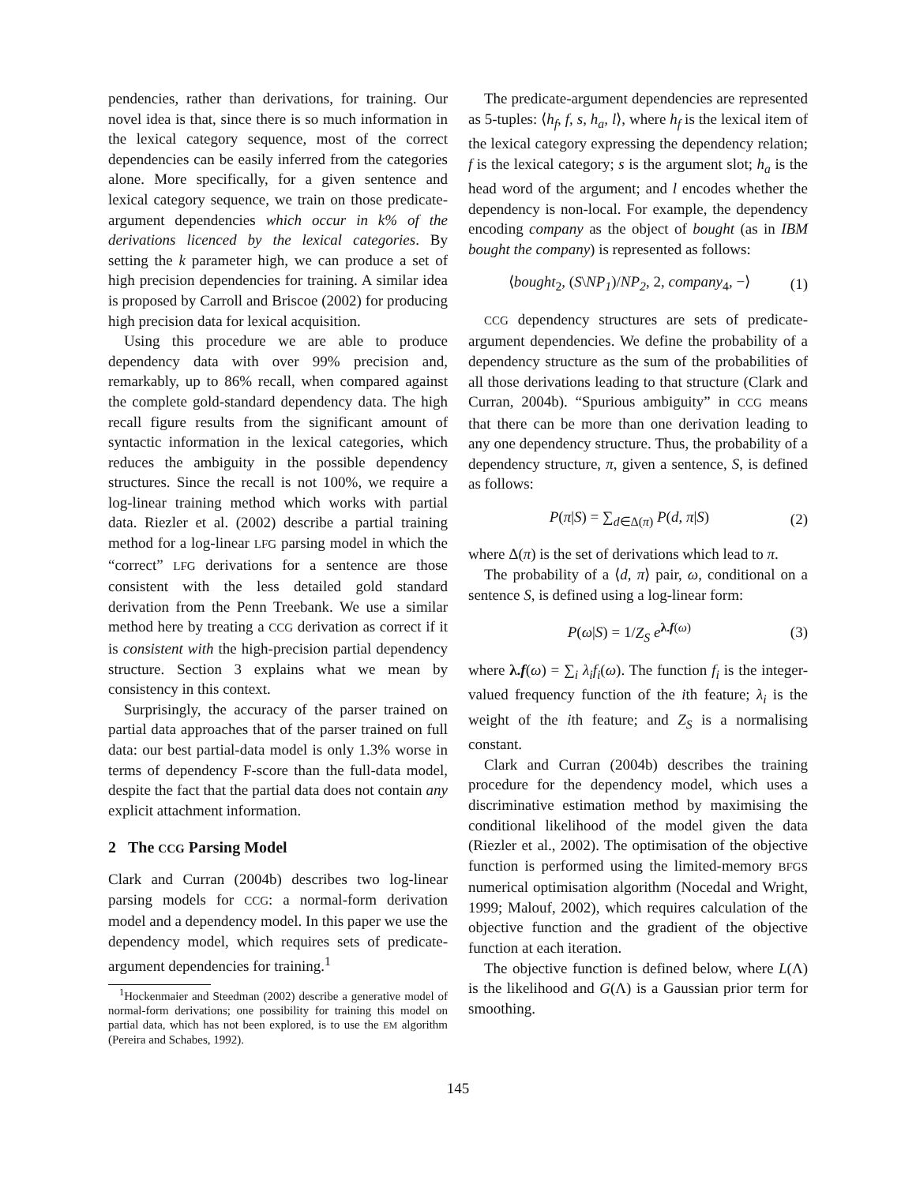pendencies, rather than derivations, for training. Our novel idea is that, since there is so much information in the lexical category sequence, most of the correct dependencies can be easily inferred from the categories alone. More specifically, for a given sentence and lexical category sequence, we train on those predicate-argument dependencies which occur in k% of the derivations licenced by the lexical categories. By setting the k parameter high, we can produce a set of high precision dependencies for training. A similar idea is proposed by Carroll and Briscoe (2002) for producing high precision data for lexical acquisition.
Using this procedure we are able to produce dependency data with over 99% precision and, remarkably, up to 86% recall, when compared against the complete gold-standard dependency data. The high recall figure results from the significant amount of syntactic information in the lexical categories, which reduces the ambiguity in the possible dependency structures. Since the recall is not 100%, we require a log-linear training method which works with partial data. Riezler et al. (2002) describe a partial training method for a log-linear LFG parsing model in which the “correct” LFG derivations for a sentence are those consistent with the less detailed gold standard derivation from the Penn Treebank. We use a similar method here by treating a CCG derivation as correct if it is consistent with the high-precision partial dependency structure. Section 3 explains what we mean by consistency in this context.
Surprisingly, the accuracy of the parser trained on partial data approaches that of the parser trained on full data: our best partial-data model is only 1.3% worse in terms of dependency F-score than the full-data model, despite the fact that the partial data does not contain any explicit attachment information.
2 The CCG Parsing Model
Clark and Curran (2004b) describes two log-linear parsing models for CCG: a normal-form derivation model and a dependency model. In this paper we use the dependency model, which requires sets of predicate-argument dependencies for training.<sup>1</sup>
<sup>1</sup> Hockenmaier and Steedman (2002) describe a generative model of normal-form derivations; one possibility for training this model on partial data, which has not been explored, is to use the EM algorithm (Pereira and Schabes, 1992).
The predicate-argument dependencies are represented as 5-tuples: ⟨h<sub>f</sub>, f, s, h<sub>a</sub>, l⟩, where h<sub>f</sub> is the lexical item of the lexical category expressing the dependency relation; f is the lexical category; s is the argument slot; h<sub>a</sub> is the head word of the argument; and l encodes whether the dependency is non-local. For example, the dependency encoding company as the object of bought (as in IBM bought the company) is represented as follows:
⟨bought<sub>2</sub>, (S\NP<sub>1</sub>)/NP<sub>2</sub>, 2, company<sub>4</sub>, −⟩ (1)
CCG dependency structures are sets of predicate-argument dependencies. We define the probability of a dependency structure as the sum of the probabilities of all those derivations leading to that structure (Clark and Curran, 2004b). “Spurious ambiguity” in CCG means that there can be more than one derivation leading to any one dependency structure. Thus, the probability of a dependency structure, π, given a sentence, S, is defined as follows:
P(π|S) = ∑<sub>d∈Δ(π)</sub> P(d, π|S) (2)
where Δ(π) is the set of derivations which lead to π.
The probability of a ⟨d, π⟩ pair, ω, conditional on a sentence S, is defined using a log-linear form:
P(ω|S) = 1/Z<sub>S</sub> e<sup>λ.f(ω)</sup> (3)
where λ.f(ω) = ∑<sub>i</sub> λ<sub>i</sub>f<sub>i</sub>(ω). The function f<sub>i</sub> is the integer-valued frequency function of the ith feature; λ<sub>i</sub> is the weight of the ith feature; and Z<sub>S</sub> is a normalising constant.
Clark and Curran (2004b) describes the training procedure for the dependency model, which uses a discriminative estimation method by maximising the conditional likelihood of the model given the data (Riezler et al., 2002). The optimisation of the objective function is performed using the limited-memory BFGS numerical optimisation algorithm (Nocedal and Wright, 1999; Malouf, 2002), which requires calculation of the objective function and the gradient of the objective function at each iteration.
The objective function is defined below, where L(Λ) is the likelihood and G(Λ) is a Gaussian prior term for smoothing.
145